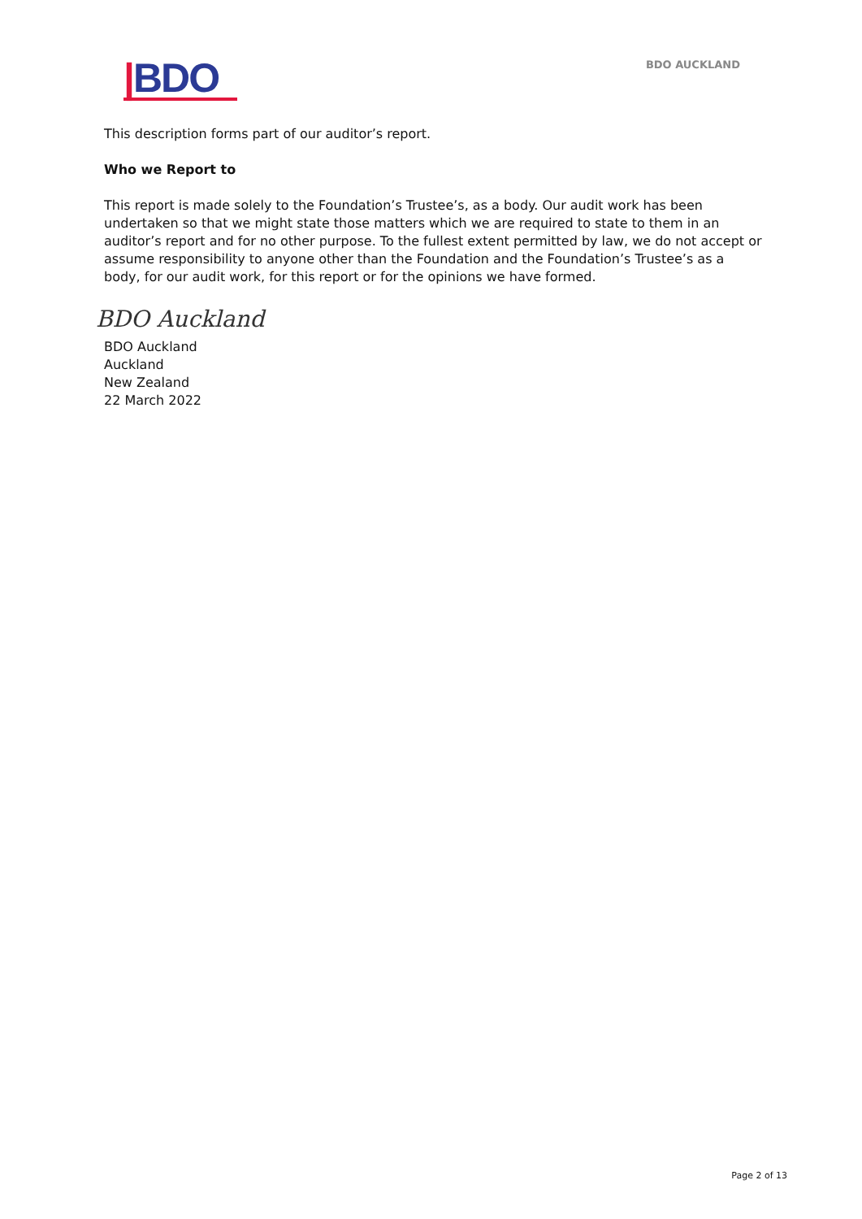|BDO
BDO AUCKLAND
This description forms part of our auditor’s report.
Who we Report to
This report is made solely to the Foundation’s Trustee’s, as a body. Our audit work has been undertaken so that we might state those matters which we are required to state to them in an auditor’s report and for no other purpose. To the fullest extent permitted by law, we do not accept or assume responsibility to anyone other than the Foundation and the Foundation’s Trustee’s as a body, for our audit work, for this report or for the opinions we have formed.
BDO Auckland
BDO Auckland
Auckland
New Zealand
22 March 2022
Page 2 of 13